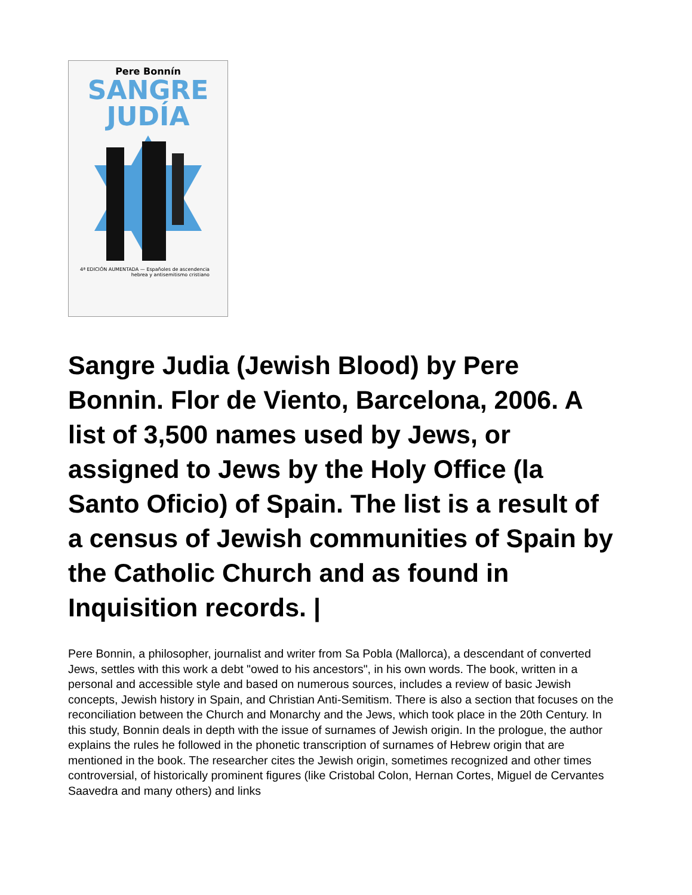Pere Bonnín
SANGRE
JUDÍA
4ª EDICIÓN AUMENTADA — Españoles de ascendencia hebrea y antisemitismo cristiano
Sangre Judia (Jewish Blood) by Pere Bonnin. Flor de Viento, Barcelona, 2006. A list of 3,500 names used by Jews, or assigned to Jews by the Holy Office (la Santo Oficio) of Spain. The list is a result of a census of Jewish communities of Spain by the Catholic Church and as found in Inquisition records. |
Pere Bonnin, a philosopher, journalist and writer from Sa Pobla (Mallorca), a descendant of converted Jews, settles with this work a debt "owed to his ancestors", in his own words. The book, written in a personal and accessible style and based on numerous sources, includes a review of basic Jewish concepts, Jewish history in Spain, and Christian Anti-Semitism. There is also a section that focuses on the reconciliation between the Church and Monarchy and the Jews, which took place in the 20th Century. In this study, Bonnin deals in depth with the issue of surnames of Jewish origin. In the prologue, the author explains the rules he followed in the phonetic transcription of surnames of Hebrew origin that are mentioned in the book. The researcher cites the Jewish origin, sometimes recognized and other times controversial, of historically prominent figures (like Cristobal Colon, Hernan Cortes, Miguel de Cervantes Saavedra and many others) and links